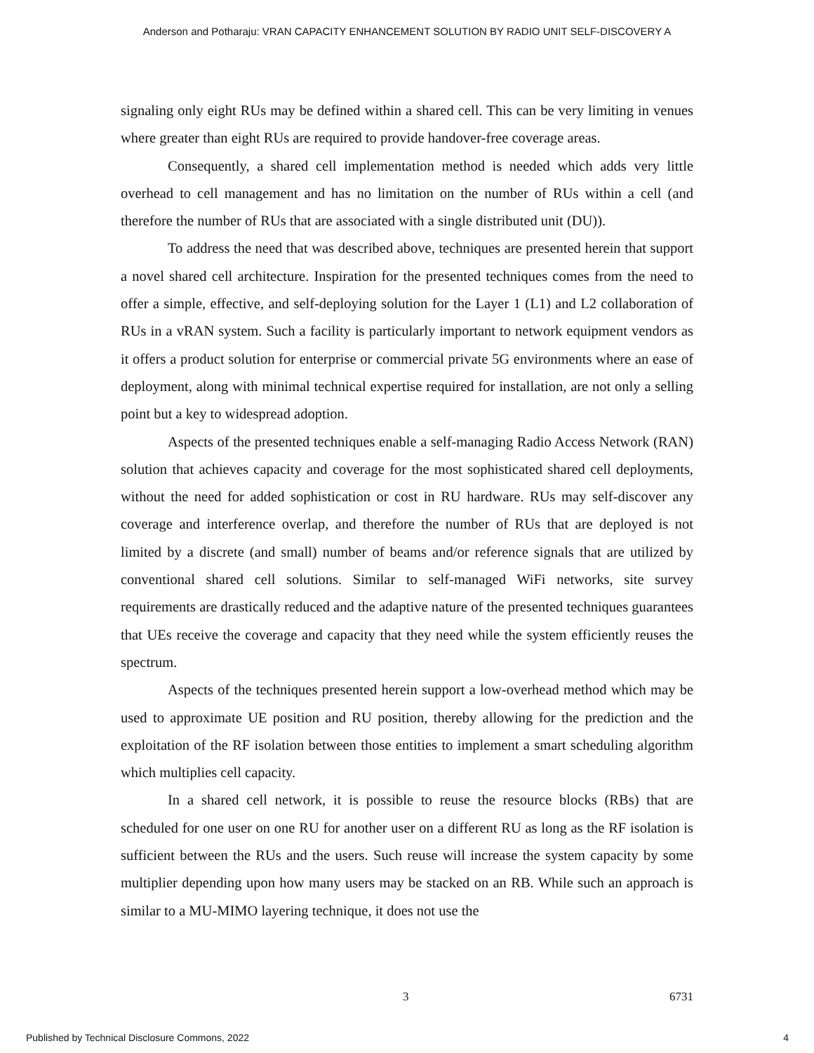Anderson and Potharaju: VRAN CAPACITY ENHANCEMENT SOLUTION BY RADIO UNIT SELF-DISCOVERY A
signaling only eight RUs may be defined within a shared cell. This can be very limiting in venues where greater than eight RUs are required to provide handover-free coverage areas.
Consequently, a shared cell implementation method is needed which adds very little overhead to cell management and has no limitation on the number of RUs within a cell (and therefore the number of RUs that are associated with a single distributed unit (DU)).
To address the need that was described above, techniques are presented herein that support a novel shared cell architecture. Inspiration for the presented techniques comes from the need to offer a simple, effective, and self-deploying solution for the Layer 1 (L1) and L2 collaboration of RUs in a vRAN system. Such a facility is particularly important to network equipment vendors as it offers a product solution for enterprise or commercial private 5G environments where an ease of deployment, along with minimal technical expertise required for installation, are not only a selling point but a key to widespread adoption.
Aspects of the presented techniques enable a self-managing Radio Access Network (RAN) solution that achieves capacity and coverage for the most sophisticated shared cell deployments, without the need for added sophistication or cost in RU hardware. RUs may self-discover any coverage and interference overlap, and therefore the number of RUs that are deployed is not limited by a discrete (and small) number of beams and/or reference signals that are utilized by conventional shared cell solutions. Similar to self-managed WiFi networks, site survey requirements are drastically reduced and the adaptive nature of the presented techniques guarantees that UEs receive the coverage and capacity that they need while the system efficiently reuses the spectrum.
Aspects of the techniques presented herein support a low-overhead method which may be used to approximate UE position and RU position, thereby allowing for the prediction and the exploitation of the RF isolation between those entities to implement a smart scheduling algorithm which multiplies cell capacity.
In a shared cell network, it is possible to reuse the resource blocks (RBs) that are scheduled for one user on one RU for another user on a different RU as long as the RF isolation is sufficient between the RUs and the users. Such reuse will increase the system capacity by some multiplier depending upon how many users may be stacked on an RB. While such an approach is similar to a MU-MIMO layering technique, it does not use the
3 6731
Published by Technical Disclosure Commons, 2022
4